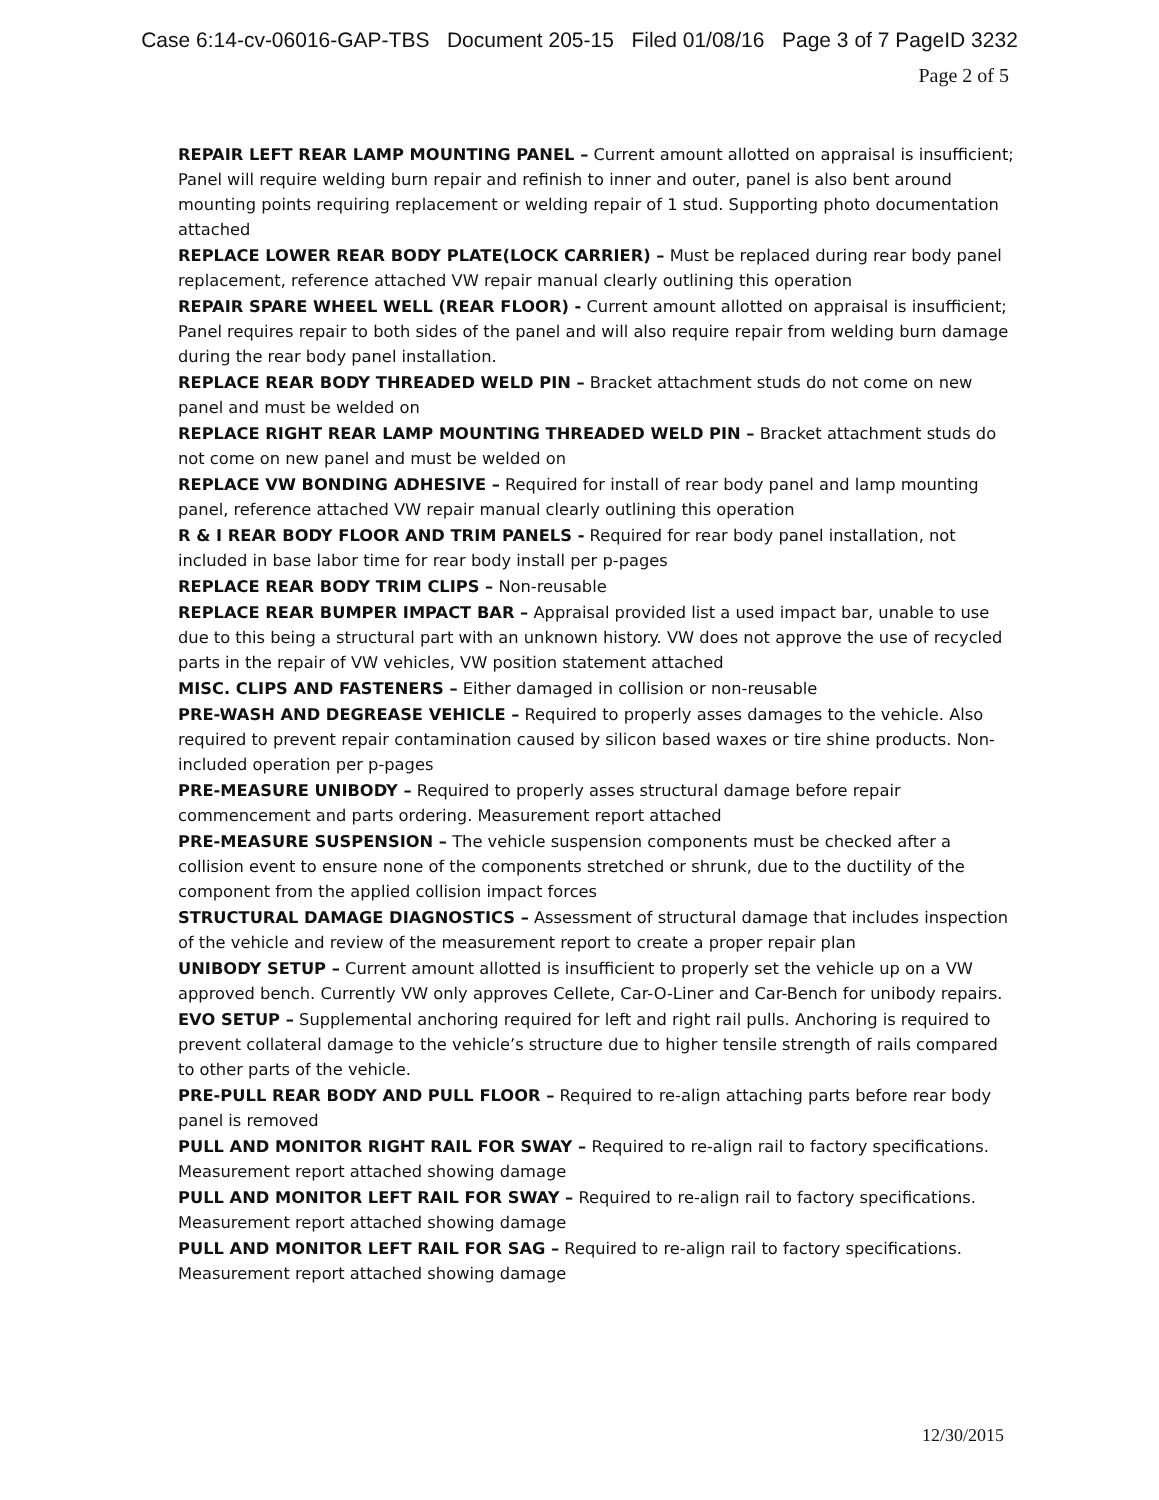Case 6:14-cv-06016-GAP-TBS Document 205-15 Filed 01/08/16 Page 3 of 7 PageID 3232
Page 2 of 5
REPAIR LEFT REAR LAMP MOUNTING PANEL – Current amount allotted on appraisal is insufficient; Panel will require welding burn repair and refinish to inner and outer, panel is also bent around mounting points requiring replacement or welding repair of 1 stud. Supporting photo documentation attached
REPLACE LOWER REAR BODY PLATE(LOCK CARRIER) – Must be replaced during rear body panel replacement, reference attached VW repair manual clearly outlining this operation
REPAIR SPARE WHEEL WELL (REAR FLOOR) - Current amount allotted on appraisal is insufficient; Panel requires repair to both sides of the panel and will also require repair from welding burn damage during the rear body panel installation.
REPLACE REAR BODY THREADED WELD PIN – Bracket attachment studs do not come on new panel and must be welded on
REPLACE RIGHT REAR LAMP MOUNTING THREADED WELD PIN – Bracket attachment studs do not come on new panel and must be welded on
REPLACE VW BONDING ADHESIVE – Required for install of rear body panel and lamp mounting panel, reference attached VW repair manual clearly outlining this operation
R & I REAR BODY FLOOR AND TRIM PANELS - Required for rear body panel installation, not included in base labor time for rear body install per p-pages
REPLACE REAR BODY TRIM CLIPS – Non-reusable
REPLACE REAR BUMPER IMPACT BAR – Appraisal provided list a used impact bar, unable to use due to this being a structural part with an unknown history. VW does not approve the use of recycled parts in the repair of VW vehicles, VW position statement attached
MISC. CLIPS AND FASTENERS – Either damaged in collision or non-reusable
PRE-WASH AND DEGREASE VEHICLE – Required to properly asses damages to the vehicle. Also required to prevent repair contamination caused by silicon based waxes or tire shine products. Non-included operation per p-pages
PRE-MEASURE UNIBODY – Required to properly asses structural damage before repair commencement and parts ordering. Measurement report attached
PRE-MEASURE SUSPENSION – The vehicle suspension components must be checked after a collision event to ensure none of the components stretched or shrunk, due to the ductility of the component from the applied collision impact forces
STRUCTURAL DAMAGE DIAGNOSTICS – Assessment of structural damage that includes inspection of the vehicle and review of the measurement report to create a proper repair plan
UNIBODY SETUP – Current amount allotted is insufficient to properly set the vehicle up on a VW approved bench. Currently VW only approves Cellete, Car-O-Liner and Car-Bench for unibody repairs.
EVO SETUP – Supplemental anchoring required for left and right rail pulls. Anchoring is required to prevent collateral damage to the vehicle’s structure due to higher tensile strength of rails compared to other parts of the vehicle.
PRE-PULL REAR BODY AND PULL FLOOR – Required to re-align attaching parts before rear body panel is removed
PULL AND MONITOR RIGHT RAIL FOR SWAY – Required to re-align rail to factory specifications. Measurement report attached showing damage
PULL AND MONITOR LEFT RAIL FOR SWAY – Required to re-align rail to factory specifications. Measurement report attached showing damage
PULL AND MONITOR LEFT RAIL FOR SAG – Required to re-align rail to factory specifications. Measurement report attached showing damage
12/30/2015